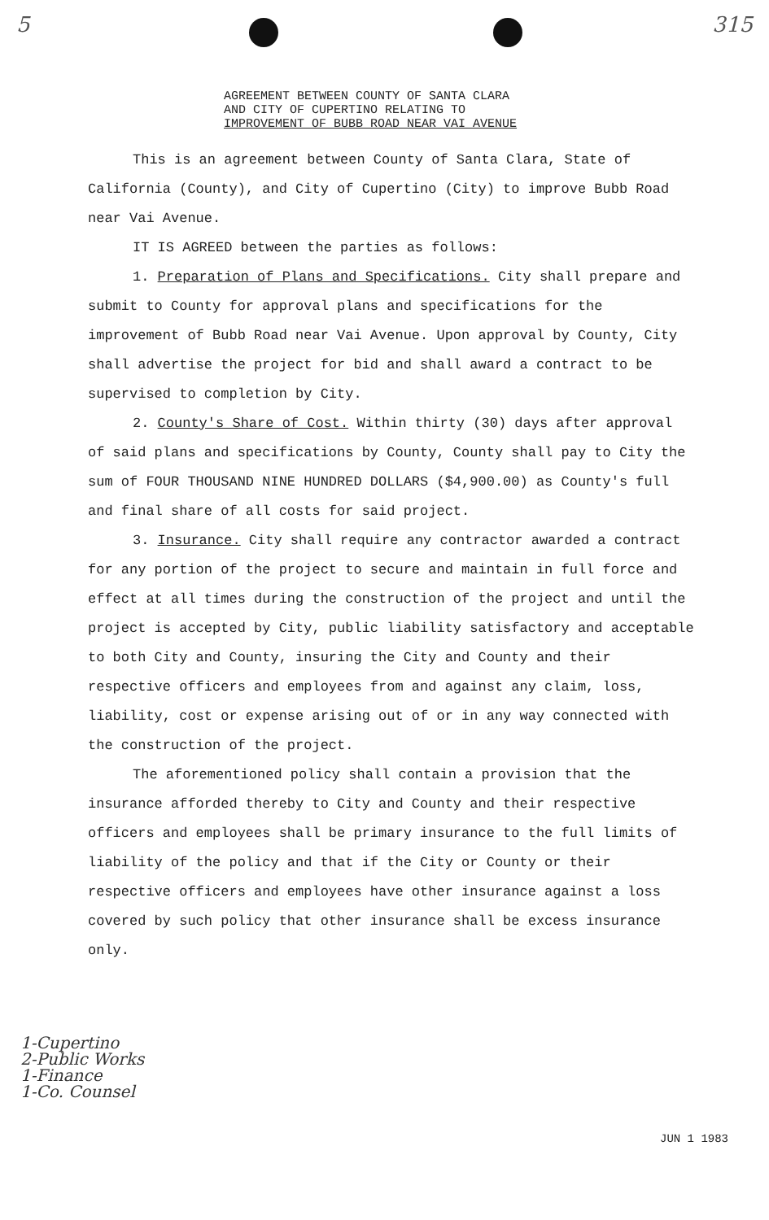5 315
AGREEMENT BETWEEN COUNTY OF SANTA CLARA
AND CITY OF CUPERTINO RELATING TO
IMPROVEMENT OF BUBB ROAD NEAR VAI AVENUE
This is an agreement between County of Santa Clara, State of California (County), and City of Cupertino (City) to improve Bubb Road near Vai Avenue.
IT IS AGREED between the parties as follows:
1. Preparation of Plans and Specifications. City shall prepare and submit to County for approval plans and specifications for the improvement of Bubb Road near Vai Avenue. Upon approval by County, City shall advertise the project for bid and shall award a contract to be supervised to completion by City.
2. County's Share of Cost. Within thirty (30) days after approval of said plans and specifications by County, County shall pay to City the sum of FOUR THOUSAND NINE HUNDRED DOLLARS ($4,900.00) as County's full and final share of all costs for said project.
3. Insurance. City shall require any contractor awarded a contract for any portion of the project to secure and maintain in full force and effect at all times during the construction of the project and until the project is accepted by City, public liability satisfactory and acceptable to both City and County, insuring the City and County and their respective officers and employees from and against any claim, loss, liability, cost or expense arising out of or in any way connected with the construction of the project.
The aforementioned policy shall contain a provision that the insurance afforded thereby to City and County and their respective officers and employees shall be primary insurance to the full limits of liability of the policy and that if the City or County or their respective officers and employees have other insurance against a loss covered by such policy that other insurance shall be excess insurance only.
1-Cupertino
2-Public Works
1-Finance
1-Co. Counsel
JUN 1 1983